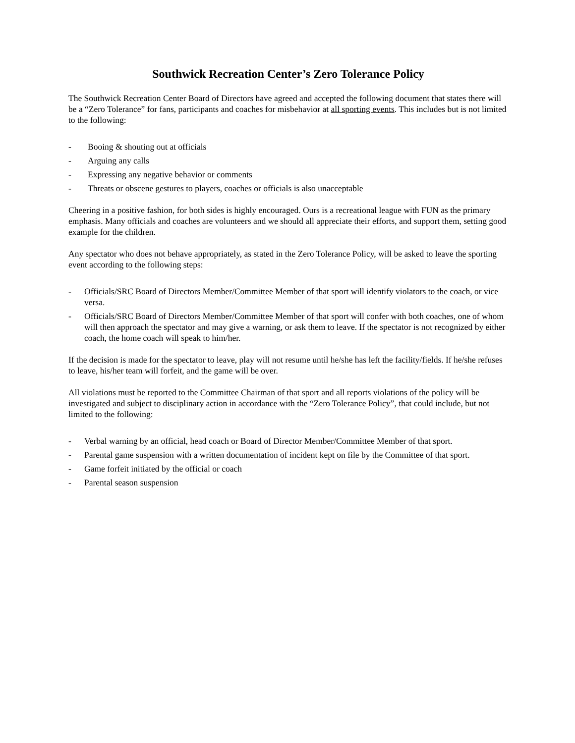Southwick Recreation Center’s Zero Tolerance Policy
The Southwick Recreation Center Board of Directors have agreed and accepted the following document that states there will be a “Zero Tolerance” for fans, participants and coaches for misbehavior at all sporting events. This includes but is not limited to the following:
- Booing & shouting out at officials
- Arguing any calls
- Expressing any negative behavior or comments
- Threats or obscene gestures to players, coaches or officials is also unacceptable
Cheering in a positive fashion, for both sides is highly encouraged. Ours is a recreational league with FUN as the primary emphasis. Many officials and coaches are volunteers and we should all appreciate their efforts, and support them, setting good example for the children.
Any spectator who does not behave appropriately, as stated in the Zero Tolerance Policy, will be asked to leave the sporting event according to the following steps:
- Officials/SRC Board of Directors Member/Committee Member of that sport will identify violators to the coach, or vice versa.
- Officials/SRC Board of Directors Member/Committee Member of that sport will confer with both coaches, one of whom will then approach the spectator and may give a warning, or ask them to leave. If the spectator is not recognized by either coach, the home coach will speak to him/her.
If the decision is made for the spectator to leave, play will not resume until he/she has left the facility/fields. If he/she refuses to leave, his/her team will forfeit, and the game will be over.
All violations must be reported to the Committee Chairman of that sport and all reports violations of the policy will be investigated and subject to disciplinary action in accordance with the “Zero Tolerance Policy”, that could include, but not limited to the following:
- Verbal warning by an official, head coach or Board of Director Member/Committee Member of that sport.
- Parental game suspension with a written documentation of incident kept on file by the Committee of that sport.
- Game forfeit initiated by the official or coach
- Parental season suspension